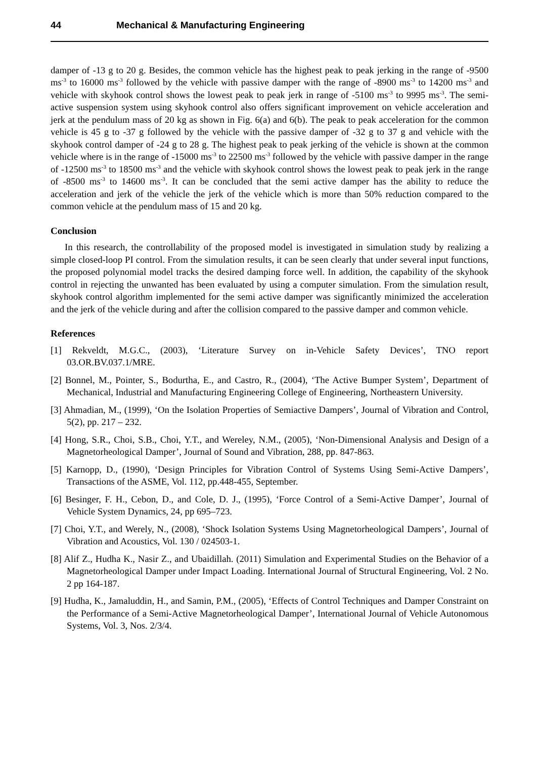44 Mechanical & Manufacturing Engineering
damper of -13 g to 20 g. Besides, the common vehicle has the highest peak to peak jerking in the range of -9500 ms<sup>-3</sup> to 16000 ms<sup>-3</sup> followed by the vehicle with passive damper with the range of -8900 ms<sup>-3</sup> to 14200 ms<sup>-3</sup> and vehicle with skyhook control shows the lowest peak to peak jerk in range of -5100 ms<sup>-3</sup> to 9995 ms<sup>-3</sup>. The semi-active suspension system using skyhook control also offers significant improvement on vehicle acceleration and jerk at the pendulum mass of 20 kg as shown in Fig. 6(a) and 6(b). The peak to peak acceleration for the common vehicle is 45 g to -37 g followed by the vehicle with the passive damper of -32 g to 37 g and vehicle with the skyhook control damper of -24 g to 28 g. The highest peak to peak jerking of the vehicle is shown at the common vehicle where is in the range of -15000 ms<sup>-3</sup> to 22500 ms<sup>-3</sup> followed by the vehicle with passive damper in the range of -12500 ms<sup>-3</sup> to 18500 ms<sup>-3</sup> and the vehicle with skyhook control shows the lowest peak to peak jerk in the range of -8500 ms<sup>-3</sup> to 14600 ms<sup>-3</sup>. It can be concluded that the semi active damper has the ability to reduce the acceleration and jerk of the vehicle the jerk of the vehicle which is more than 50% reduction compared to the common vehicle at the pendulum mass of 15 and 20 kg.
Conclusion
In this research, the controllability of the proposed model is investigated in simulation study by realizing a simple closed-loop PI control. From the simulation results, it can be seen clearly that under several input functions, the proposed polynomial model tracks the desired damping force well. In addition, the capability of the skyhook control in rejecting the unwanted has been evaluated by using a computer simulation. From the simulation result, skyhook control algorithm implemented for the semi active damper was significantly minimized the acceleration and the jerk of the vehicle during and after the collision compared to the passive damper and common vehicle.
References
[1] Rekveldt, M.G.C., (2003), ‘Literature Survey on in-Vehicle Safety Devices’, TNO report 03.OR.BV.037.1/MRE.
[2] Bonnel, M., Pointer, S., Bodurtha, E., and Castro, R., (2004), ‘The Active Bumper System’, Department of Mechanical, Industrial and Manufacturing Engineering College of Engineering, Northeastern University.
[3] Ahmadian, M., (1999), ‘On the Isolation Properties of Semiactive Dampers’, Journal of Vibration and Control, 5(2), pp. 217 – 232.
[4] Hong, S.R., Choi, S.B., Choi, Y.T., and Wereley, N.M., (2005), ‘Non-Dimensional Analysis and Design of a Magnetorheological Damper’, Journal of Sound and Vibration, 288, pp. 847-863.
[5] Karnopp, D., (1990), ‘Design Principles for Vibration Control of Systems Using Semi-Active Dampers’, Transactions of the ASME, Vol. 112, pp.448-455, September.
[6] Besinger, F. H., Cebon, D., and Cole, D. J., (1995), ‘Force Control of a Semi-Active Damper’, Journal of Vehicle System Dynamics, 24, pp 695–723.
[7] Choi, Y.T., and Werely, N., (2008), ‘Shock Isolation Systems Using Magnetorheological Dampers’, Journal of Vibration and Acoustics, Vol. 130 / 024503-1.
[8] Alif Z., Hudha K., Nasir Z., and Ubaidillah. (2011) Simulation and Experimental Studies on the Behavior of a Magnetorheological Damper under Impact Loading. International Journal of Structural Engineering, Vol. 2 No. 2 pp 164-187.
[9] Hudha, K., Jamaluddin, H., and Samin, P.M., (2005), ‘Effects of Control Techniques and Damper Constraint on the Performance of a Semi-Active Magnetorheological Damper’, International Journal of Vehicle Autonomous Systems, Vol. 3, Nos. 2/3/4.